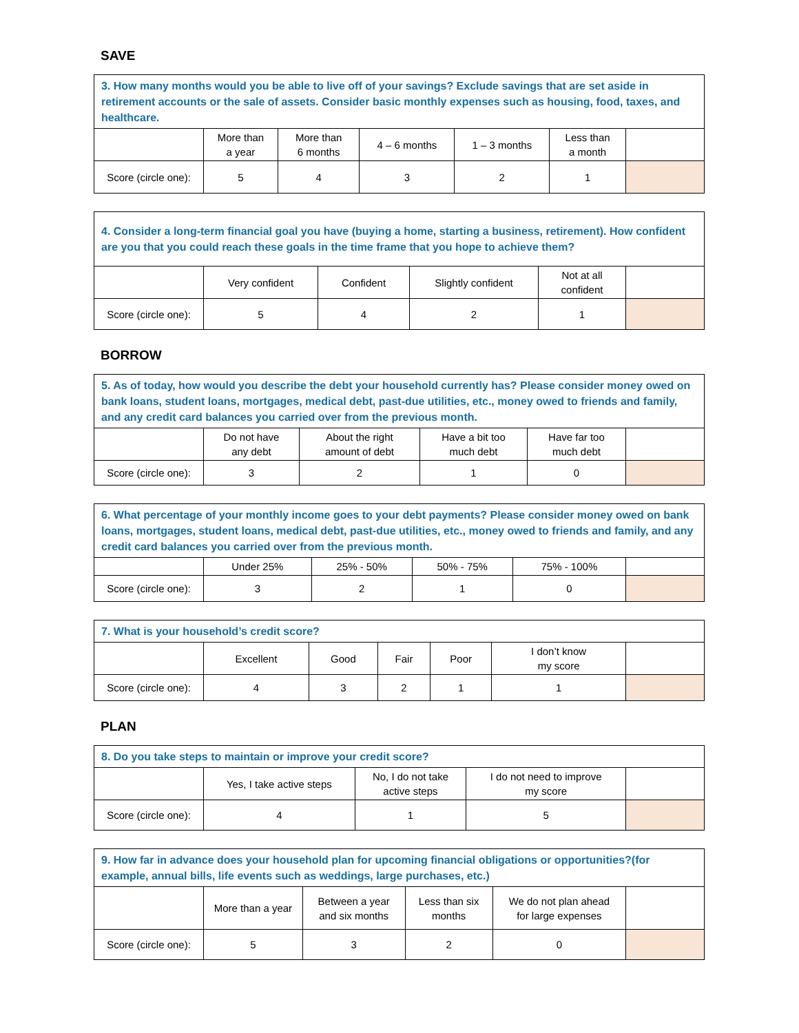SAVE
| 3. How many months would you be able to live off of your savings? Exclude savings that are set aside in retirement accounts or the sale of assets. Consider basic monthly expenses such as housing, food, taxes, and healthcare. | | | | | | |
| | More than a year | More than 6 months | 4 – 6 months | 1 – 3 months | Less than a month | |
| Score (circle one): | 5 | 4 | 3 | 2 | 1 | |
| 4. Consider a long-term financial goal you have (buying a home, starting a business, retirement). How confident are you that you could reach these goals in the time frame that you hope to achieve them? | | | | | |
| | Very confident | Confident | Slightly confident | Not at all confident | |
| Score (circle one): | 5 | 4 | 2 | 1 | |
BORROW
| 5. As of today, how would you describe the debt your household currently has? Please consider money owed on bank loans, student loans, mortgages, medical debt, past-due utilities, etc., money owed to friends and family, and any credit card balances you carried over from the previous month. | | | | | |
| | Do not have any debt | About the right amount of debt | Have a bit too much debt | Have far too much debt | |
| Score (circle one): | 3 | 2 | 1 | 0 | |
| 6. What percentage of your monthly income goes to your debt payments? Please consider money owed on bank loans, mortgages, student loans, medical debt, past-due utilities, etc., money owed to friends and family, and any credit card balances you carried over from the previous month. | | | | | |
| | Under 25% | 25% - 50% | 50% - 75% | 75% - 100% | |
| Score (circle one): | 3 | 2 | 1 | 0 | |
| 7. What is your household’s credit score? | | | | | | |
| | Excellent | Good | Fair | Poor | I don’t know my score | |
| Score (circle one): | 4 | 3 | 2 | 1 | 1 | |
PLAN
| 8. Do you take steps to maintain or improve your credit score? | | | | |
| | Yes, I take active steps | No, I do not take active steps | I do not need to improve my score | |
| Score (circle one): | 4 | 1 | 5 | |
| 9. How far in advance does your household plan for upcoming financial obligations or opportunities?(for example, annual bills, life events such as weddings, large purchases, etc.) | | | | | |
| | More than a year | Between a year and six months | Less than six months | We do not plan ahead for large expenses | |
| Score (circle one): | 5 | 3 | 2 | 0 | |